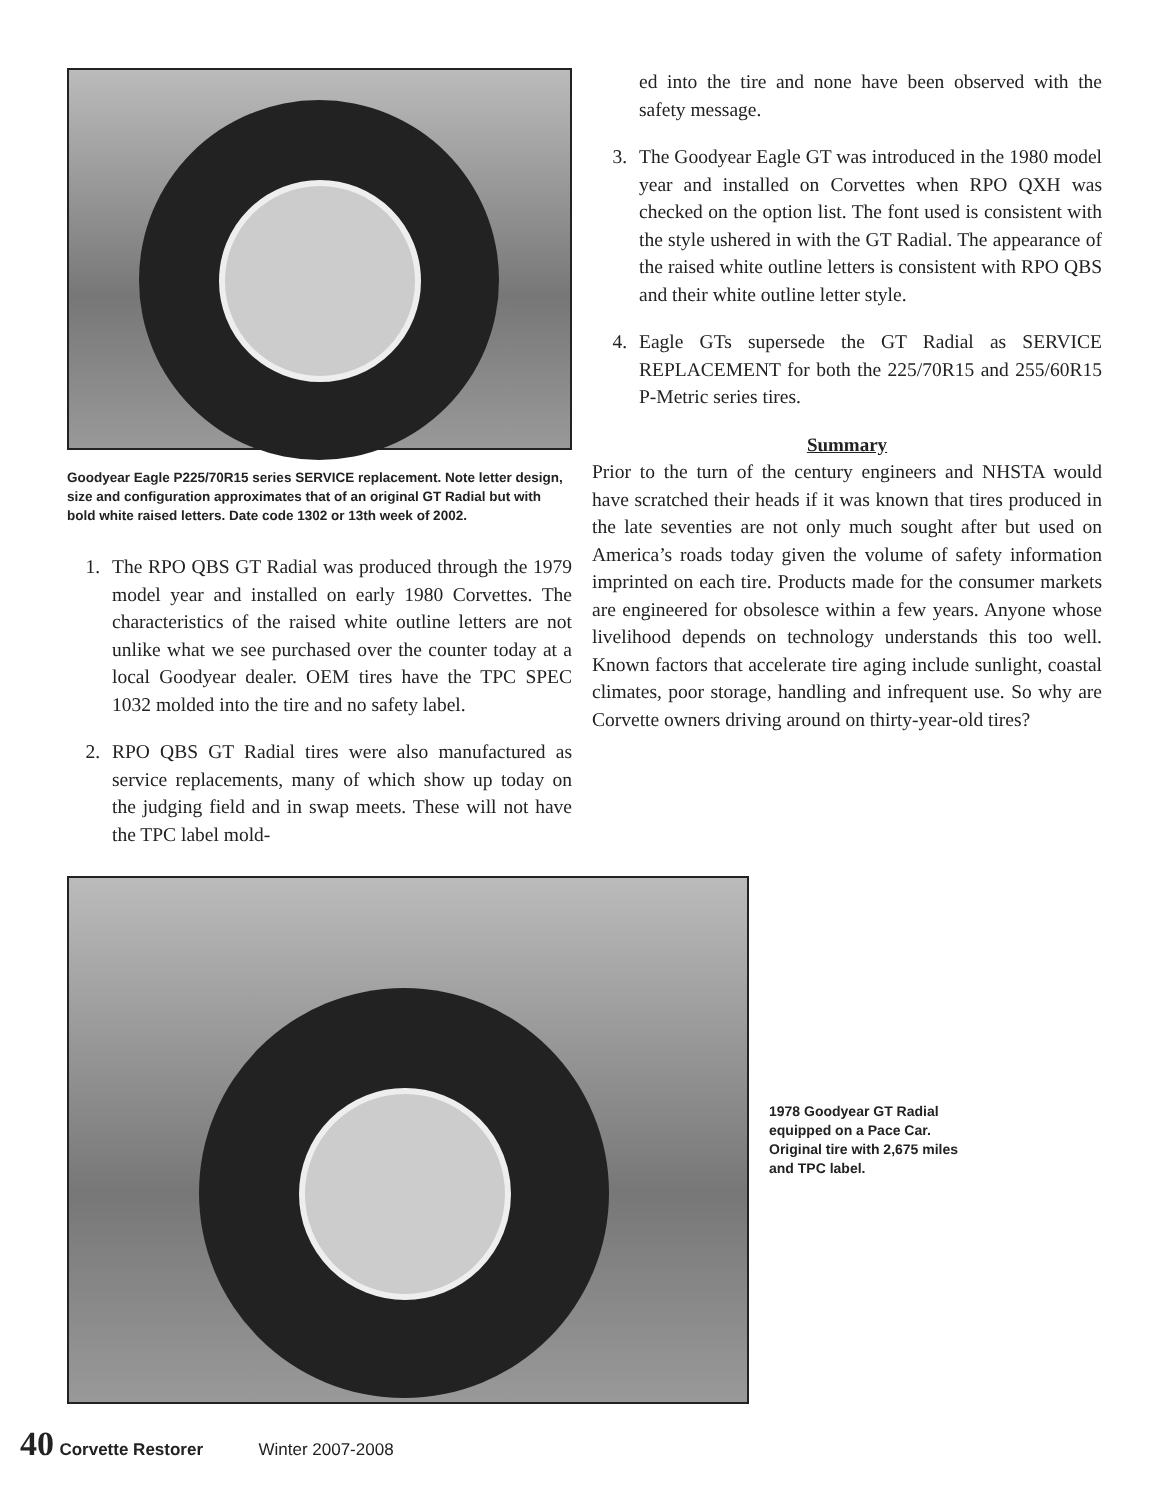Goodyear Eagle P225/70R15 series SERVICE replacement. Note letter design, size and configuration approximates that of an original GT Radial but with bold white raised letters. Date code 1302 or 13th week of 2002.
1. The RPO QBS GT Radial was produced through the 1979 model year and installed on early 1980 Corvettes. The characteristics of the raised white outline letters are not unlike what we see purchased over the counter today at a local Goodyear dealer. OEM tires have the TPC SPEC 1032 molded into the tire and no safety label.
2. RPO QBS GT Radial tires were also manufactured as service replacements, many of which show up today on the judging field and in swap meets. These will not have the TPC label mold-
ed into the tire and none have been observed with the safety message.
3. The Goodyear Eagle GT was introduced in the 1980 model year and installed on Corvettes when RPO QXH was checked on the option list. The font used is consistent with the style ushered in with the GT Radial. The appearance of the raised white outline letters is consistent with RPO QBS and their white outline letter style.
4. Eagle GTs supersede the GT Radial as SERVICE REPLACEMENT for both the 225/70R15 and 255/60R15 P-Metric series tires.
Summary
Prior to the turn of the century engineers and NHSTA would have scratched their heads if it was known that tires produced in the late seventies are not only much sought after but used on America’s roads today given the volume of safety information imprinted on each tire. Products made for the consumer markets are engineered for obsolesce within a few years. Anyone whose livelihood depends on technology understands this too well. Known factors that accelerate tire aging include sunlight, coastal climates, poor storage, handling and infrequent use. So why are Corvette owners driving around on thirty-year-old tires?
1978 Goodyear GT Radial equipped on a Pace Car. Original tire with 2,675 miles and TPC label.
40 Corvette Restorer Winter 2007-2008